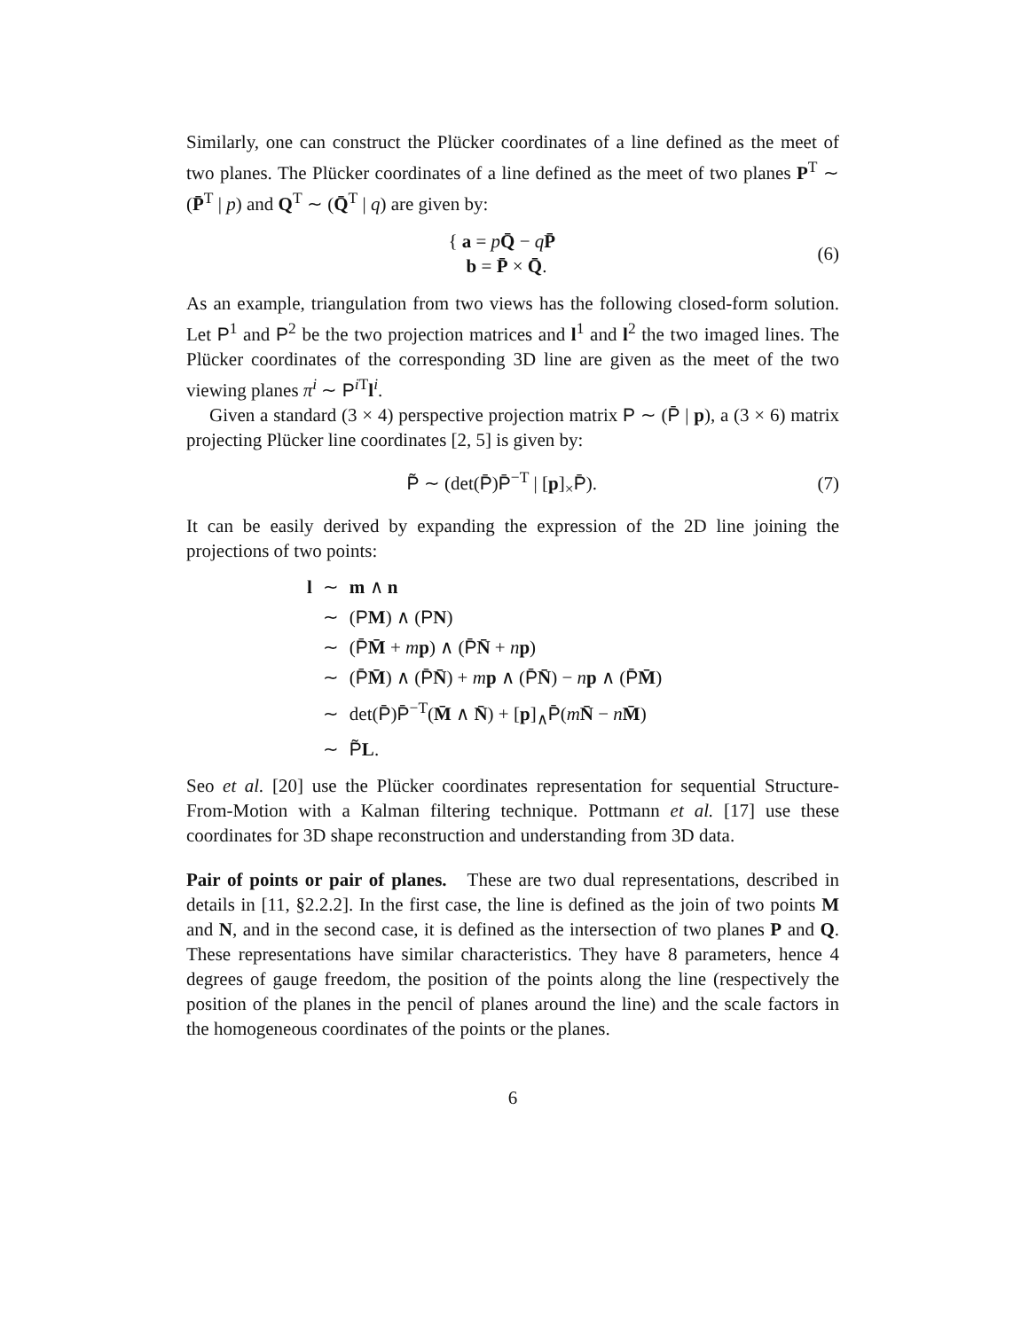Similarly, one can construct the Plücker coordinates of a line defined as the meet of two planes. The Plücker coordinates of a line defined as the meet of two planes P<sup>T</sup> ∼ (P̄<sup>T</sup> | p) and Q<sup>T</sup> ∼ (Q̄<sup>T</sup> | q) are given by:
{ a = pQ̄ − qP̄
b = P̄ × Q̄.
(6)
As an example, triangulation from two views has the following closed-form solution. Let P<sup>1</sup> and P<sup>2</sup> be the two projection matrices and l<sup>1</sup> and l<sup>2</sup> the two imaged lines. The Plücker coordinates of the corresponding 3D line are given as the meet of the two viewing planes π<sup>i</sup> ∼ P<sup>i T</sup>l<sup>i</sup>.
Given a standard (3 × 4) perspective projection matrix P ∼ (P̄ | p), a (3 × 6) matrix projecting Plücker line coordinates [2, 5] is given by:
P̃ ∼ (det(P̄)P̄<sup>−T</sup> | [p]<sub>×</sub>P̄). (7)
It can be easily derived by expanding the expression of the 2D line joining the projections of two points:
| l | ∼ | m ∧ n |
| | ∼ | ( P M ) ∧ ( P N ) |
| | ∼ | ( P̄ M̄ + m p ) ∧ ( P̄ N̄ + n p ) |
| | ∼ | ( P̄ M̄ ) ∧ ( P̄ N̄ ) + m p ∧ ( P̄ N̄ ) − n p ∧ ( P̄ M̄ ) |
| | ∼ | det( P̄ ) P̄<sup>−T</sup>( M̄ ∧ N̄ ) + [ p ]<sub>∧</sub> P̄ ( m N̄ − n M̄ ) |
| | ∼ | P̃ L . |
Seo et al. [20] use the Plücker coordinates representation for sequential Structure-From-Motion with a Kalman filtering technique. Pottmann et al. [17] use these coordinates for 3D shape reconstruction and understanding from 3D data.
Pair of points or pair of planes. These are two dual representations, described in details in [11, §2.2.2]. In the first case, the line is defined as the join of two points M and N, and in the second case, it is defined as the intersection of two planes P and Q. These representations have similar characteristics. They have 8 parameters, hence 4 degrees of gauge freedom, the position of the points along the line (respectively the position of the planes in the pencil of planes around the line) and the scale factors in the homogeneous coordinates of the points or the planes.
6